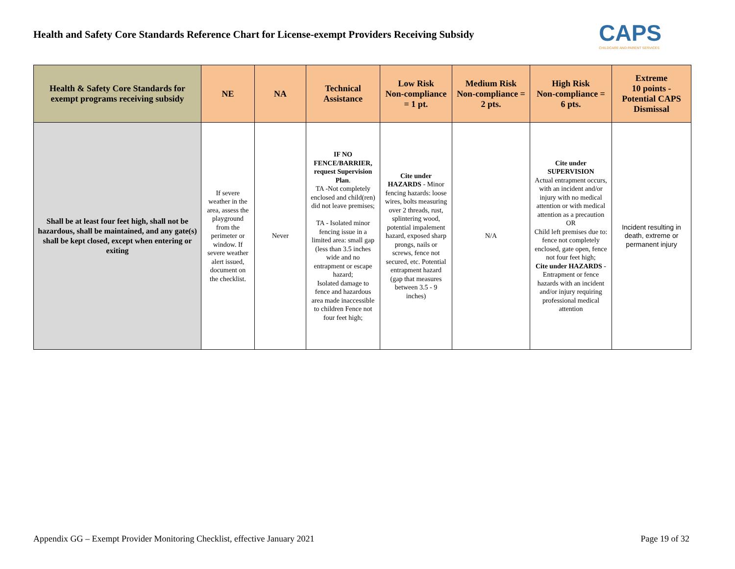Health and Safety Core Standards Reference Chart for License-exempt Providers Receiving Subsidy
CAPS
CHILDCARE AND PARENT SERVICES
| Health & Safety Core Standards for exempt programs receiving subsidy | NE | NA | Technical Assistance | Low Risk Non-compliance = 1 pt. | Medium Risk Non-compliance = 2 pts. | High Risk Non-compliance = 6 pts. | Extreme 10 points - Potential CAPS Dismissal |
| --- | --- | --- | --- | --- | --- | --- | --- |
| Shall be at least four feet high, shall not be hazardous, shall be maintained, and any gate(s) shall be kept closed, except when entering or exiting | If severe weather in the area, assess the playground from the perimeter or window. If severe weather alert issued, document on the checklist. | Never | IF NO FENCE/BARRIER, request Supervision Plan . TA -Not completely enclosed and child(ren) did not leave premises; TA - Isolated minor fencing issue in a limited area: small gap (less than 3.5 inches wide and no entrapment or escape hazard; Isolated damage to fence and hazardous area made inaccessible to children Fence not four feet high; | Cite under HAZARDS - Minor fencing hazards: loose wires, bolts measuring over 2 threads, rust, splintering wood, potential impalement hazard, exposed sharp prongs, nails or screws, fence not secured, etc. Potential entrapment hazard (gap that measures between 3.5 - 9 inches) | N/A | Cite under SUPERVISION Actual entrapment occurs, with an incident and/or injury with no medical attention or with medical attention as a precaution OR Child left premises due to: fence not completely enclosed, gate open, fence not four feet high; Cite under HAZARDS - Entrapment or fence hazards with an incident and/or injury requiring professional medical attention | Incident resulting in death, extreme or permanent injury |
Appendix GG – Exempt Provider Monitoring Checklist, effective January 2021 Page 19 of 32